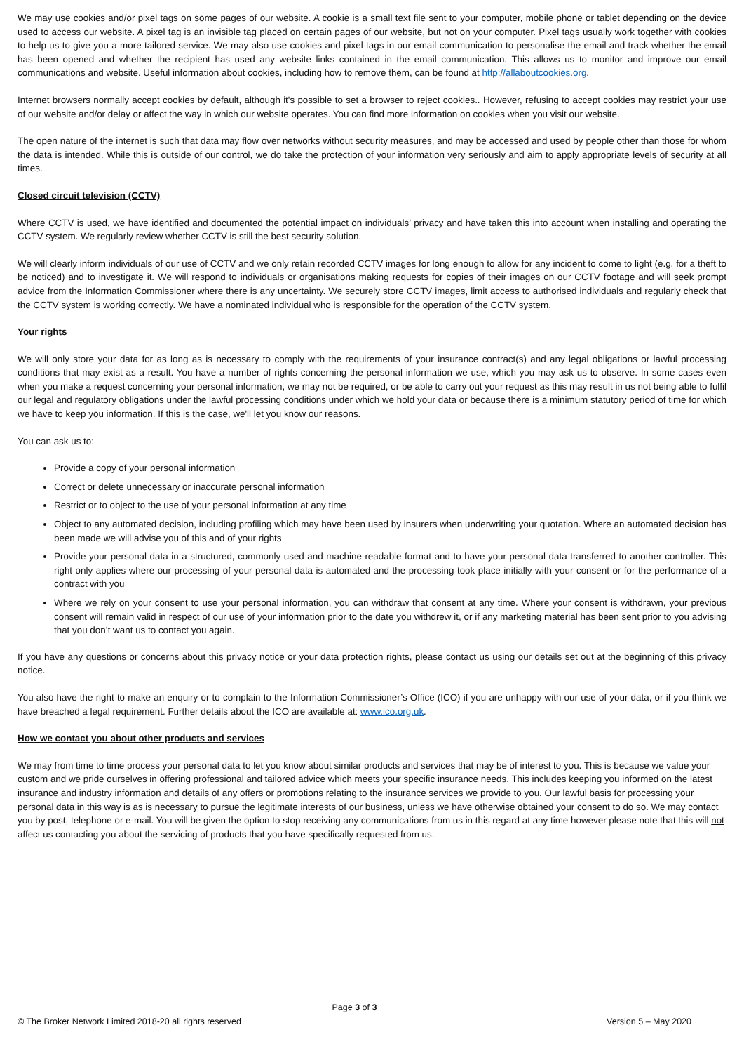We may use cookies and/or pixel tags on some pages of our website. A cookie is a small text file sent to your computer, mobile phone or tablet depending on the device used to access our website. A pixel tag is an invisible tag placed on certain pages of our website, but not on your computer. Pixel tags usually work together with cookies to help us to give you a more tailored service. We may also use cookies and pixel tags in our email communication to personalise the email and track whether the email has been opened and whether the recipient has used any website links contained in the email communication. This allows us to monitor and improve our email communications and website. Useful information about cookies, including how to remove them, can be found at http://allaboutcookies.org.
Internet browsers normally accept cookies by default, although it's possible to set a browser to reject cookies.. However, refusing to accept cookies may restrict your use of our website and/or delay or affect the way in which our website operates. You can find more information on cookies when you visit our website.
The open nature of the internet is such that data may flow over networks without security measures, and may be accessed and used by people other than those for whom the data is intended. While this is outside of our control, we do take the protection of your information very seriously and aim to apply appropriate levels of security at all times.
Closed circuit television (CCTV)
Where CCTV is used, we have identified and documented the potential impact on individuals’ privacy and have taken this into account when installing and operating the CCTV system. We regularly review whether CCTV is still the best security solution.
We will clearly inform individuals of our use of CCTV and we only retain recorded CCTV images for long enough to allow for any incident to come to light (e.g. for a theft to be noticed) and to investigate it. We will respond to individuals or organisations making requests for copies of their images on our CCTV footage and will seek prompt advice from the Information Commissioner where there is any uncertainty. We securely store CCTV images, limit access to authorised individuals and regularly check that the CCTV system is working correctly. We have a nominated individual who is responsible for the operation of the CCTV system.
Your rights
We will only store your data for as long as is necessary to comply with the requirements of your insurance contract(s) and any legal obligations or lawful processing conditions that may exist as a result. You have a number of rights concerning the personal information we use, which you may ask us to observe. In some cases even when you make a request concerning your personal information, we may not be required, or be able to carry out your request as this may result in us not being able to fulfil our legal and regulatory obligations under the lawful processing conditions under which we hold your data or because there is a minimum statutory period of time for which we have to keep you information. If this is the case, we'll let you know our reasons.
You can ask us to:
Provide a copy of your personal information
Correct or delete unnecessary or inaccurate personal information
Restrict or to object to the use of your personal information at any time
Object to any automated decision, including profiling which may have been used by insurers when underwriting your quotation. Where an automated decision has been made we will advise you of this and of your rights
Provide your personal data in a structured, commonly used and machine-readable format and to have your personal data transferred to another controller. This right only applies where our processing of your personal data is automated and the processing took place initially with your consent or for the performance of a contract with you
Where we rely on your consent to use your personal information, you can withdraw that consent at any time. Where your consent is withdrawn, your previous consent will remain valid in respect of our use of your information prior to the date you withdrew it, or if any marketing material has been sent prior to you advising that you don’t want us to contact you again.
If you have any questions or concerns about this privacy notice or your data protection rights, please contact us using our details set out at the beginning of this privacy notice.
You also have the right to make an enquiry or to complain to the Information Commissioner’s Office (ICO) if you are unhappy with our use of your data, or if you think we have breached a legal requirement. Further details about the ICO are available at: www.ico.org.uk.
How we contact you about other products and services
We may from time to time process your personal data to let you know about similar products and services that may be of interest to you. This is because we value your custom and we pride ourselves in offering professional and tailored advice which meets your specific insurance needs. This includes keeping you informed on the latest insurance and industry information and details of any offers or promotions relating to the insurance services we provide to you. Our lawful basis for processing your personal data in this way is as is necessary to pursue the legitimate interests of our business, unless we have otherwise obtained your consent to do so. We may contact you by post, telephone or e-mail. You will be given the option to stop receiving any communications from us in this regard at any time however please note that this will not affect us contacting you about the servicing of products that you have specifically requested from us.
Page 3 of 3
© The Broker Network Limited 2018-20 all rights reserved Version 5 – May 2020